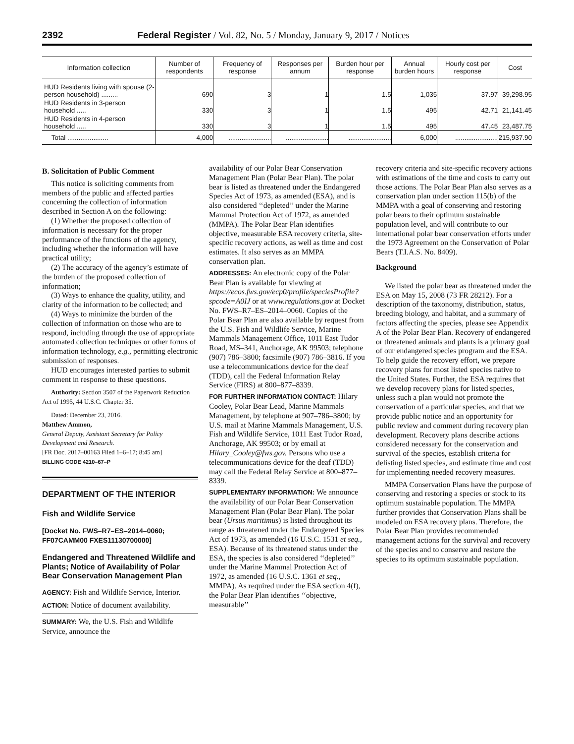2392 Federal Register / Vol. 82, No. 5 / Monday, January 9, 2017 / Notices
| Information collection | Number of respondents | Frequency of response | Responses per annum | Burden hour per response | Annual burden hours | Hourly cost per response | Cost |
| --- | --- | --- | --- | --- | --- | --- | --- |
| HUD Residents living with spouse (2-person household) ......... | 690 | 3 | 1 | 1.5 | 1,035 | 37.97 | 39,298.95 |
| HUD Residents in 3-person household ..... | 330 | 3 | 1 | 1.5 | 495 | 42.71 | 21,141.45 |
| HUD Residents in 4-person household ..... | 330 | 3 | 1 | 1.5 | 495 | 47.45 | 23,487.75 |
| Total ...................... | 4,000 | ....................... | ....................... | ....................... | 6,000 | ....................... | 215,937.90 |
B. Solicitation of Public Comment
This notice is soliciting comments from members of the public and affected parties concerning the collection of information described in Section A on the following:
(1) Whether the proposed collection of information is necessary for the proper performance of the functions of the agency, including whether the information will have practical utility;
(2) The accuracy of the agency’s estimate of the burden of the proposed collection of information;
(3) Ways to enhance the quality, utility, and clarity of the information to be collected; and
(4) Ways to minimize the burden of the collection of information on those who are to respond, including through the use of appropriate automated collection techniques or other forms of information technology, e.g., permitting electronic submission of responses.
HUD encourages interested parties to submit comment in response to these questions.
Authority: Section 3507 of the Paperwork Reduction Act of 1995, 44 U.S.C. Chapter 35.
Dated: December 23, 2016.
Matthew Ammon,
General Deputy, Assistant Secretary for Policy Development and Research.
[FR Doc. 2017–00163 Filed 1–6–17; 8:45 am]
BILLING CODE 4210–67–P
DEPARTMENT OF THE INTERIOR
Fish and Wildlife Service
[Docket No. FWS–R7–ES–2014–0060; FF07CAMM00 FXES11130700000]
Endangered and Threatened Wildlife and Plants; Notice of Availability of Polar Bear Conservation Management Plan
AGENCY: Fish and Wildlife Service, Interior.
ACTION: Notice of document availability.
SUMMARY: We, the U.S. Fish and Wildlife Service, announce the
availability of our Polar Bear Conservation Management Plan (Polar Bear Plan). The polar bear is listed as threatened under the Endangered Species Act of 1973, as amended (ESA), and is also considered ‘‘depleted’’ under the Marine Mammal Protection Act of 1972, as amended (MMPA). The Polar Bear Plan identifies objective, measurable ESA recovery criteria, site-specific recovery actions, as well as time and cost estimates. It also serves as an MMPA conservation plan.
ADDRESSES: An electronic copy of the Polar Bear Plan is available for viewing at https://ecos.fws.gov/ecp0/profile/speciesProfile?spcode=A0IJ or at www.regulations.gov at Docket No. FWS–R7–ES–2014–0060. Copies of the Polar Bear Plan are also available by request from the U.S. Fish and Wildlife Service, Marine Mammals Management Office, 1011 East Tudor Road, MS–341, Anchorage, AK 99503; telephone (907) 786–3800; facsimile (907) 786–3816. If you use a telecommunications device for the deaf (TDD), call the Federal Information Relay Service (FIRS) at 800–877–8339.
FOR FURTHER INFORMATION CONTACT: Hilary Cooley, Polar Bear Lead, Marine Mammals Management, by telephone at 907–786–3800; by U.S. mail at Marine Mammals Management, U.S. Fish and Wildlife Service, 1011 East Tudor Road, Anchorage, AK 99503; or by email at Hilary_Cooley@fws.gov. Persons who use a telecommunications device for the deaf (TDD) may call the Federal Relay Service at 800–877–8339.
SUPPLEMENTARY INFORMATION: We announce the availability of our Polar Bear Conservation Management Plan (Polar Bear Plan). The polar bear (Ursus maritimus) is listed throughout its range as threatened under the Endangered Species Act of 1973, as amended (16 U.S.C. 1531 et seq., ESA). Because of its threatened status under the ESA, the species is also considered ‘‘depleted’’ under the Marine Mammal Protection Act of 1972, as amended (16 U.S.C. 1361 et seq., MMPA). As required under the ESA section 4(f), the Polar Bear Plan identifies ‘‘objective, measurable’’
recovery criteria and site-specific recovery actions with estimations of the time and costs to carry out those actions. The Polar Bear Plan also serves as a conservation plan under section 115(b) of the MMPA with a goal of conserving and restoring polar bears to their optimum sustainable population level, and will contribute to our international polar bear conservation efforts under the 1973 Agreement on the Conservation of Polar Bears (T.I.A.S. No. 8409).
Background
We listed the polar bear as threatened under the ESA on May 15, 2008 (73 FR 28212). For a description of the taxonomy, distribution, status, breeding biology, and habitat, and a summary of factors affecting the species, please see Appendix A of the Polar Bear Plan. Recovery of endangered or threatened animals and plants is a primary goal of our endangered species program and the ESA. To help guide the recovery effort, we prepare recovery plans for most listed species native to the United States. Further, the ESA requires that we develop recovery plans for listed species, unless such a plan would not promote the conservation of a particular species, and that we provide public notice and an opportunity for public review and comment during recovery plan development. Recovery plans describe actions considered necessary for the conservation and survival of the species, establish criteria for delisting listed species, and estimate time and cost for implementing needed recovery measures.
MMPA Conservation Plans have the purpose of conserving and restoring a species or stock to its optimum sustainable population. The MMPA further provides that Conservation Plans shall be modeled on ESA recovery plans. Therefore, the Polar Bear Plan provides recommended management actions for the survival and recovery of the species and to conserve and restore the species to its optimum sustainable population.